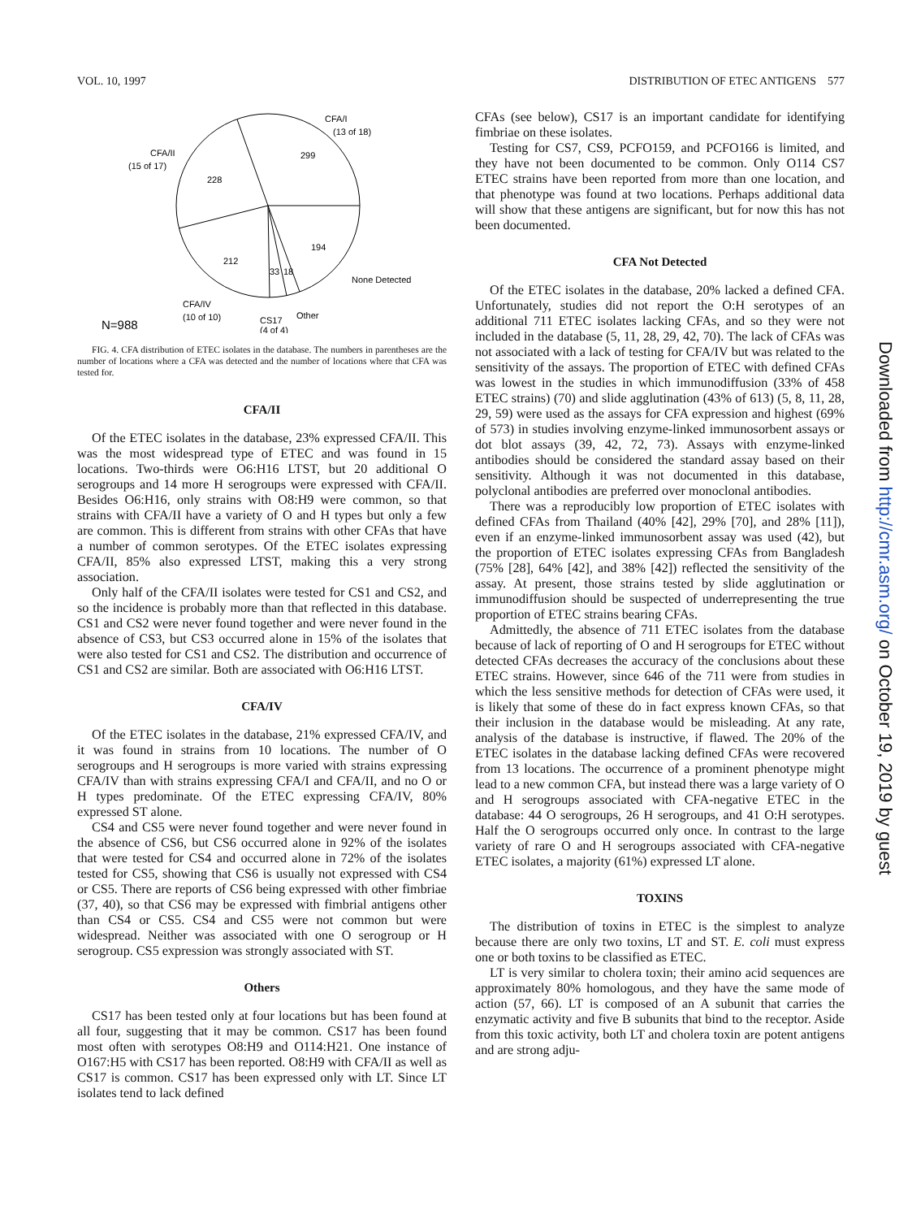VOL. 10, 1997 DISTRIBUTION OF ETEC ANTIGENS 577
CFA/I
(13 of 18)
CFA/II
(15 of 17)
299
228
194
212
33
18
None Detected
CFA/IV
(10 of 10)
Other
CS17
(4 of 4)
N=988
FIG. 4. CFA distribution of ETEC isolates in the database. The numbers in parentheses are the number of locations where a CFA was detected and the number of locations where that CFA was tested for.
CFA/II
Of the ETEC isolates in the database, 23% expressed CFA/II. This was the most widespread type of ETEC and was found in 15 locations. Two-thirds were O6:H16 LTST, but 20 additional O serogroups and 14 more H serogroups were expressed with CFA/II. Besides O6:H16, only strains with O8:H9 were common, so that strains with CFA/II have a variety of O and H types but only a few are common. This is different from strains with other CFAs that have a number of common serotypes. Of the ETEC isolates expressing CFA/II, 85% also expressed LTST, making this a very strong association.
Only half of the CFA/II isolates were tested for CS1 and CS2, and so the incidence is probably more than that reflected in this database. CS1 and CS2 were never found together and were never found in the absence of CS3, but CS3 occurred alone in 15% of the isolates that were also tested for CS1 and CS2. The distribution and occurrence of CS1 and CS2 are similar. Both are associated with O6:H16 LTST.
CFA/IV
Of the ETEC isolates in the database, 21% expressed CFA/IV, and it was found in strains from 10 locations. The number of O serogroups and H serogroups is more varied with strains expressing CFA/IV than with strains expressing CFA/I and CFA/II, and no O or H types predominate. Of the ETEC expressing CFA/IV, 80% expressed ST alone.
CS4 and CS5 were never found together and were never found in the absence of CS6, but CS6 occurred alone in 92% of the isolates that were tested for CS4 and occurred alone in 72% of the isolates tested for CS5, showing that CS6 is usually not expressed with CS4 or CS5. There are reports of CS6 being expressed with other fimbriae (37, 40), so that CS6 may be expressed with fimbrial antigens other than CS4 or CS5. CS4 and CS5 were not common but were widespread. Neither was associated with one O serogroup or H serogroup. CS5 expression was strongly associated with ST.
Others
CS17 has been tested only at four locations but has been found at all four, suggesting that it may be common. CS17 has been found most often with serotypes O8:H9 and O114:H21. One instance of O167:H5 with CS17 has been reported. O8:H9 with CFA/II as well as CS17 is common. CS17 has been expressed only with LT. Since LT isolates tend to lack defined
CFAs (see below), CS17 is an important candidate for identifying fimbriae on these isolates.
Testing for CS7, CS9, PCFO159, and PCFO166 is limited, and they have not been documented to be common. Only O114 CS7 ETEC strains have been reported from more than one location, and that phenotype was found at two locations. Perhaps additional data will show that these antigens are significant, but for now this has not been documented.
CFA Not Detected
Of the ETEC isolates in the database, 20% lacked a defined CFA. Unfortunately, studies did not report the O:H serotypes of an additional 711 ETEC isolates lacking CFAs, and so they were not included in the database (5, 11, 28, 29, 42, 70). The lack of CFAs was not associated with a lack of testing for CFA/IV but was related to the sensitivity of the assays. The proportion of ETEC with defined CFAs was lowest in the studies in which immunodiffusion (33% of 458 ETEC strains) (70) and slide agglutination (43% of 613) (5, 8, 11, 28, 29, 59) were used as the assays for CFA expression and highest (69% of 573) in studies involving enzyme-linked immunosorbent assays or dot blot assays (39, 42, 72, 73). Assays with enzyme-linked antibodies should be considered the standard assay based on their sensitivity. Although it was not documented in this database, polyclonal antibodies are preferred over monoclonal antibodies.
There was a reproducibly low proportion of ETEC isolates with defined CFAs from Thailand (40% [42], 29% [70], and 28% [11]), even if an enzyme-linked immunosorbent assay was used (42), but the proportion of ETEC isolates expressing CFAs from Bangladesh (75% [28], 64% [42], and 38% [42]) reflected the sensitivity of the assay. At present, those strains tested by slide agglutination or immunodiffusion should be suspected of underrepresenting the true proportion of ETEC strains bearing CFAs.
Admittedly, the absence of 711 ETEC isolates from the database because of lack of reporting of O and H serogroups for ETEC without detected CFAs decreases the accuracy of the conclusions about these ETEC strains. However, since 646 of the 711 were from studies in which the less sensitive methods for detection of CFAs were used, it is likely that some of these do in fact express known CFAs, so that their inclusion in the database would be misleading. At any rate, analysis of the database is instructive, if flawed. The 20% of the ETEC isolates in the database lacking defined CFAs were recovered from 13 locations. The occurrence of a prominent phenotype might lead to a new common CFA, but instead there was a large variety of O and H serogroups associated with CFA-negative ETEC in the database: 44 O serogroups, 26 H serogroups, and 41 O:H serotypes. Half the O serogroups occurred only once. In contrast to the large variety of rare O and H serogroups associated with CFA-negative ETEC isolates, a majority (61%) expressed LT alone.
TOXINS
The distribution of toxins in ETEC is the simplest to analyze because there are only two toxins, LT and ST. E. coli must express one or both toxins to be classified as ETEC.
LT is very similar to cholera toxin; their amino acid sequences are approximately 80% homologous, and they have the same mode of action (57, 66). LT is composed of an A subunit that carries the enzymatic activity and five B subunits that bind to the receptor. Aside from this toxic activity, both LT and cholera toxin are potent antigens and are strong adju-
Downloaded from http://cmr.asm.org/ on October 19, 2019 by guest